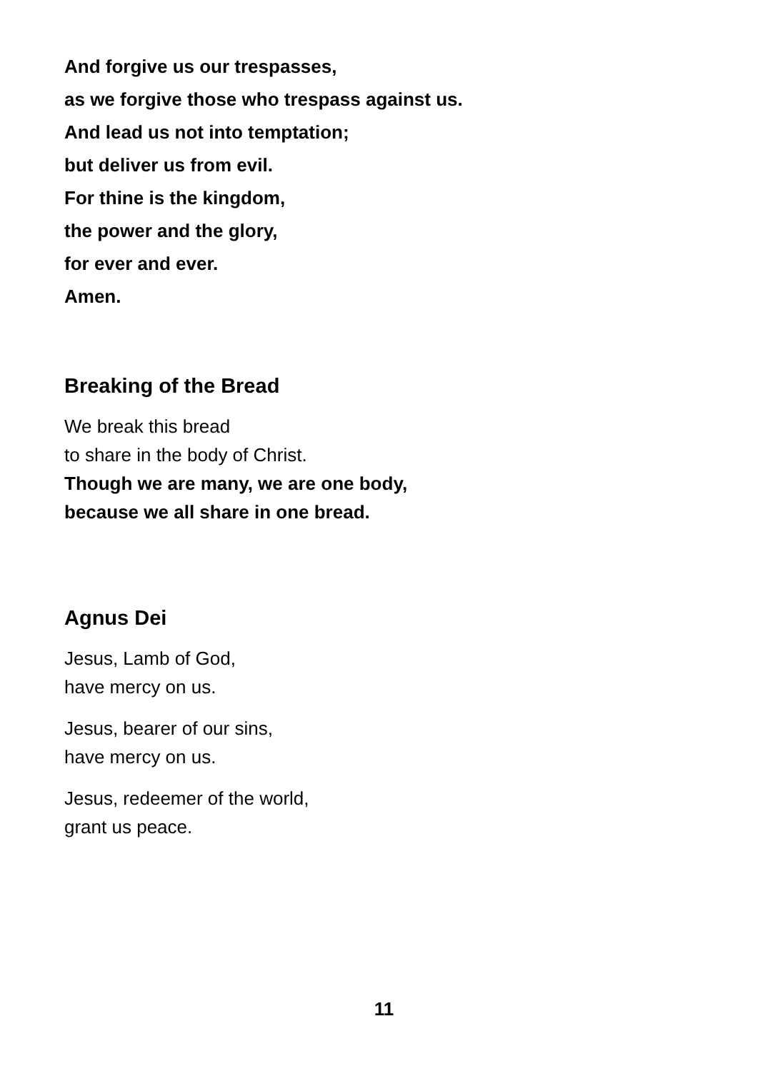And forgive us our trespasses,
as we forgive those who trespass against us.
And lead us not into temptation;
but deliver us from evil.
For thine is the kingdom,
the power and the glory,
for ever and ever.
Amen.
Breaking of the Bread
We break this bread
to share in the body of Christ.
Though we are many, we are one body,
because we all share in one bread.
Agnus Dei
Jesus, Lamb of God,
have mercy on us.
Jesus, bearer of our sins,
have mercy on us.
Jesus, redeemer of the world,
grant us peace.
11